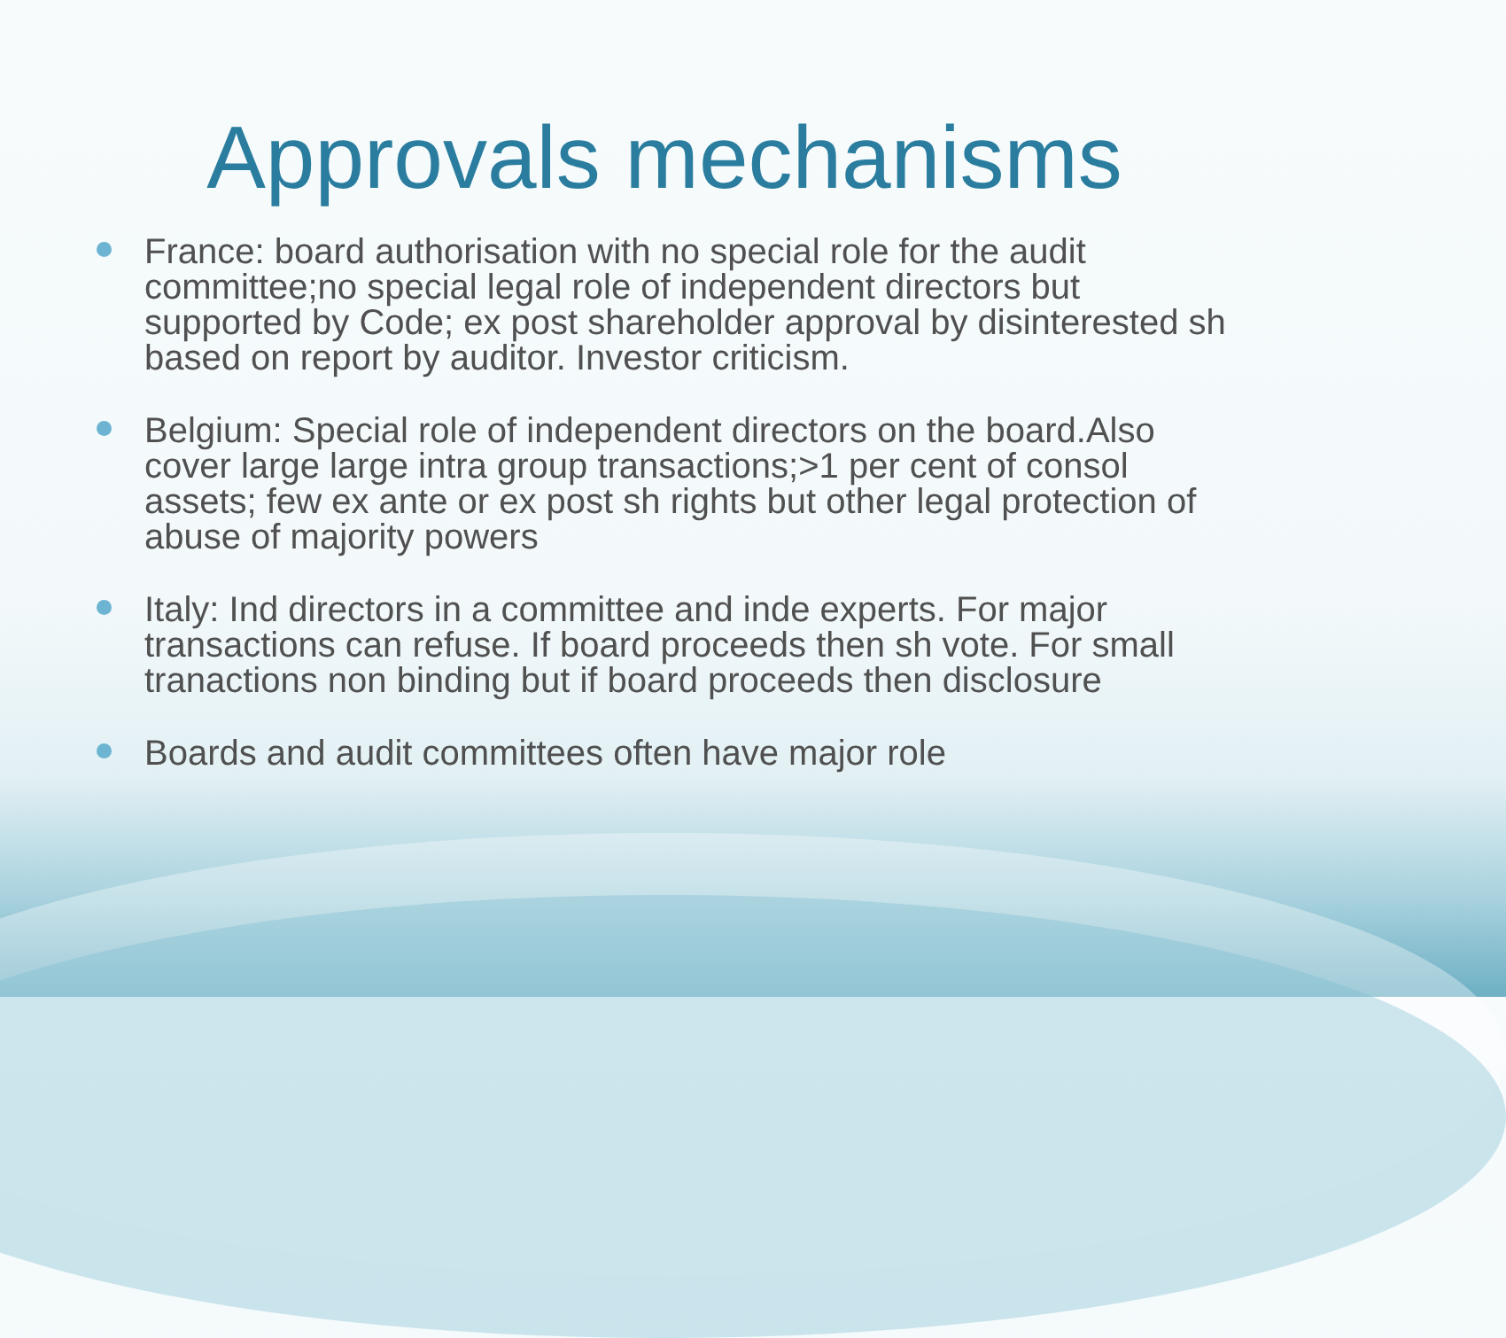Approvals mechanisms
France: board authorisation with no special role for the audit committee;no special legal role of independent directors but supported by Code; ex post shareholder approval by disinterested sh based on report by auditor. Investor criticism.
Belgium: Special role of independent directors on the board.Also cover large large intra group transactions;>1 per cent of consol assets; few ex ante or ex post sh rights but other legal protection of abuse of majority powers
Italy: Ind directors in a committee and inde experts. For major transactions can refuse. If board proceeds then sh vote. For small tranactions non binding but if board proceeds then disclosure
Boards and audit committees often have major role